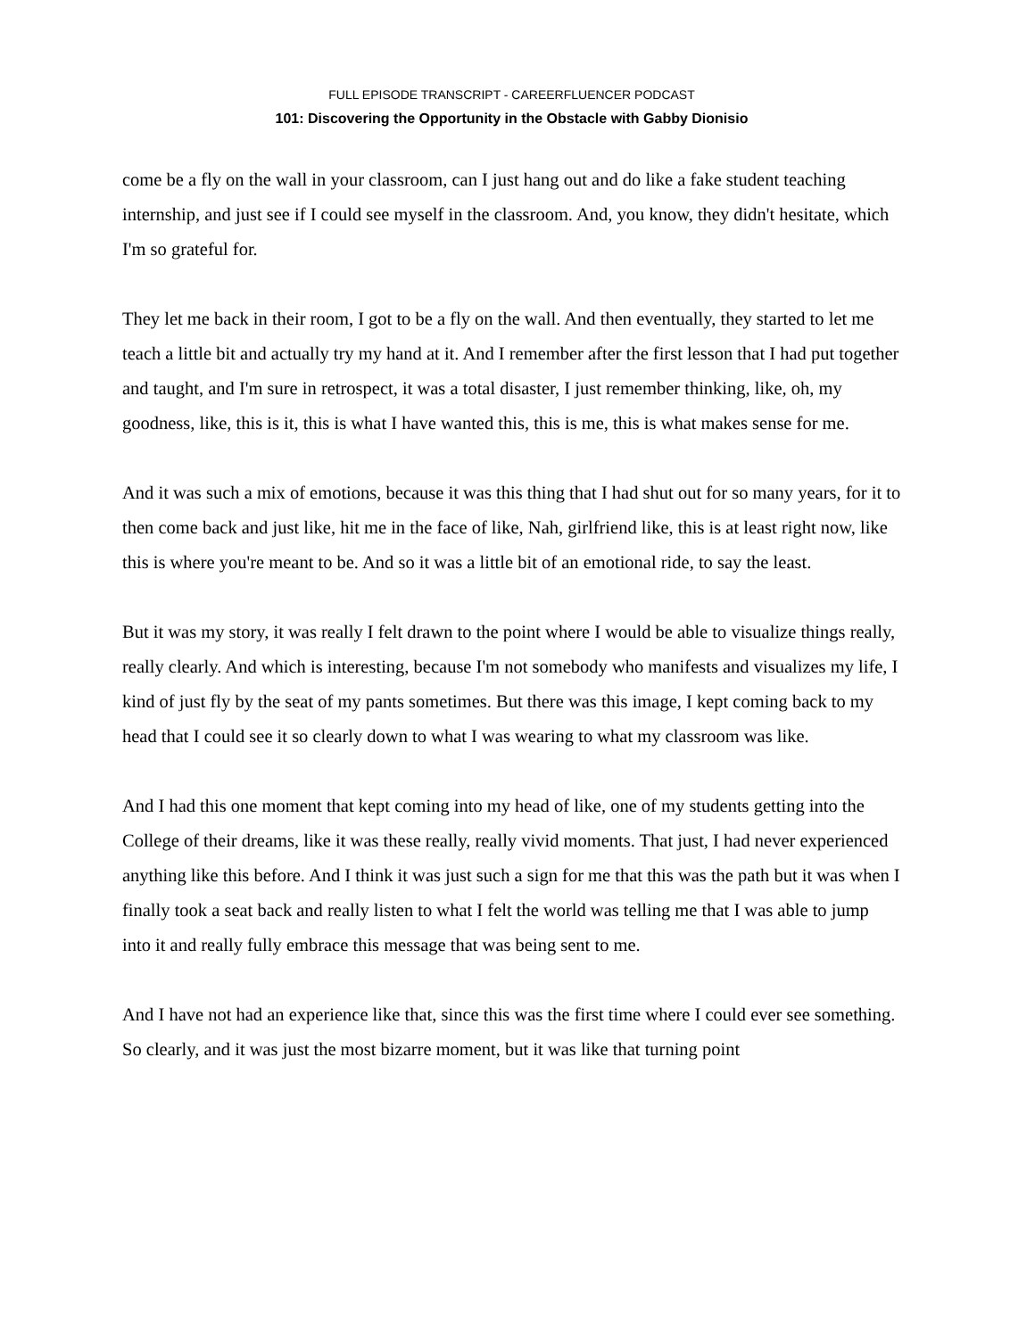FULL EPISODE TRANSCRIPT - CAREERFLUENCER PODCAST
101: Discovering the Opportunity in the Obstacle with Gabby Dionisio
come be a fly on the wall in your classroom, can I just hang out and do like a fake student teaching internship, and just see if I could see myself in the classroom. And, you know, they didn't hesitate, which I'm so grateful for.
They let me back in their room, I got to be a fly on the wall. And then eventually, they started to let me teach a little bit and actually try my hand at it. And I remember after the first lesson that I had put together and taught, and I'm sure in retrospect, it was a total disaster, I just remember thinking, like, oh, my goodness, like, this is it, this is what I have wanted this, this is me, this is what makes sense for me.
And it was such a mix of emotions, because it was this thing that I had shut out for so many years, for it to then come back and just like, hit me in the face of like, Nah, girlfriend like, this is at least right now, like this is where you're meant to be. And so it was a little bit of an emotional ride, to say the least.
But it was my story, it was really I felt drawn to the point where I would be able to visualize things really, really clearly. And which is interesting, because I'm not somebody who manifests and visualizes my life, I kind of just fly by the seat of my pants sometimes. But there was this image, I kept coming back to my head that I could see it so clearly down to what I was wearing to what my classroom was like.
And I had this one moment that kept coming into my head of like, one of my students getting into the College of their dreams, like it was these really, really vivid moments. That just, I had never experienced anything like this before. And I think it was just such a sign for me that this was the path but it was when I finally took a seat back and really listen to what I felt the world was telling me that I was able to jump into it and really fully embrace this message that was being sent to me.
And I have not had an experience like that, since this was the first time where I could ever see something. So clearly, and it was just the most bizarre moment, but it was like that turning point